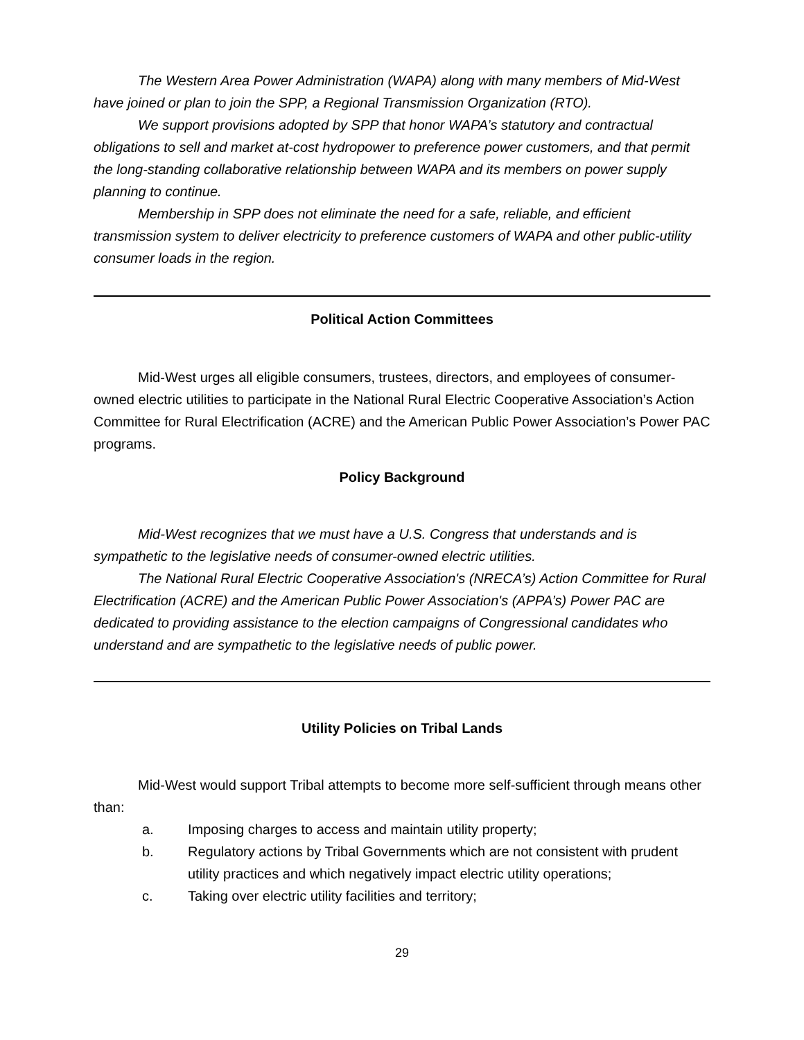The Western Area Power Administration (WAPA) along with many members of Mid-West have joined or plan to join the SPP, a Regional Transmission Organization (RTO).
We support provisions adopted by SPP that honor WAPA’s statutory and contractual obligations to sell and market at-cost hydropower to preference power customers, and that permit the long-standing collaborative relationship between WAPA and its members on power supply planning to continue.
Membership in SPP does not eliminate the need for a safe, reliable, and efficient transmission system to deliver electricity to preference customers of WAPA and other public-utility consumer loads in the region.
Political Action Committees
Mid-West urges all eligible consumers, trustees, directors, and employees of consumer-owned electric utilities to participate in the National Rural Electric Cooperative Association’s Action Committee for Rural Electrification (ACRE) and the American Public Power Association’s Power PAC programs.
Policy Background
Mid-West recognizes that we must have a U.S. Congress that understands and is sympathetic to the legislative needs of consumer-owned electric utilities.
The National Rural Electric Cooperative Association's (NRECA’s) Action Committee for Rural Electrification (ACRE) and the American Public Power Association's (APPA’s) Power PAC are dedicated to providing assistance to the election campaigns of Congressional candidates who understand and are sympathetic to the legislative needs of public power.
Utility Policies on Tribal Lands
Mid-West would support Tribal attempts to become more self-sufficient through means other than:
a. Imposing charges to access and maintain utility property;
b. Regulatory actions by Tribal Governments which are not consistent with prudent utility practices and which negatively impact electric utility operations;
c. Taking over electric utility facilities and territory;
29